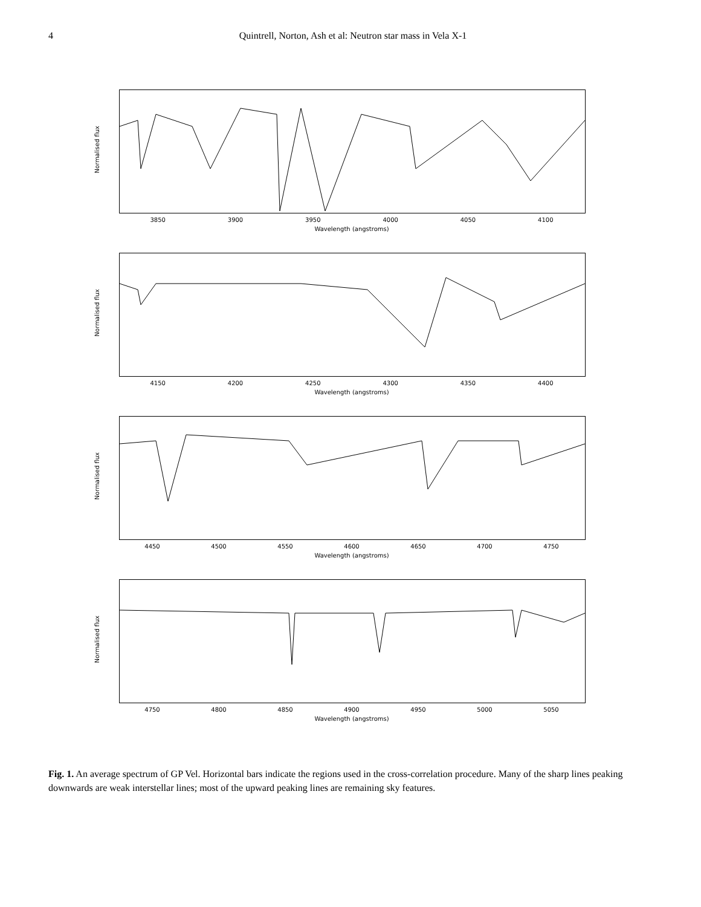4 Quintrell, Norton, Ash et al: Neutron star mass in Vela X-1
Normalised flux
3850 3900 3950 4000 4050 4100
Wavelength (angstroms)
Normalised flux
4150 4200 4250 4300 4350 4400
Wavelength (angstroms)
Normalised flux
4450 4500 4550 4600 4650 4700 4750
Wavelength (angstroms)
Normalised flux
4750 4800 4850 4900 4950 5000 5050
Wavelength (angstroms)
Fig. 1. An average spectrum of GP Vel. Horizontal bars indicate the regions used in the cross-correlation procedure. Many of the sharp lines peaking downwards are weak interstellar lines; most of the upward peaking lines are remaining sky features.